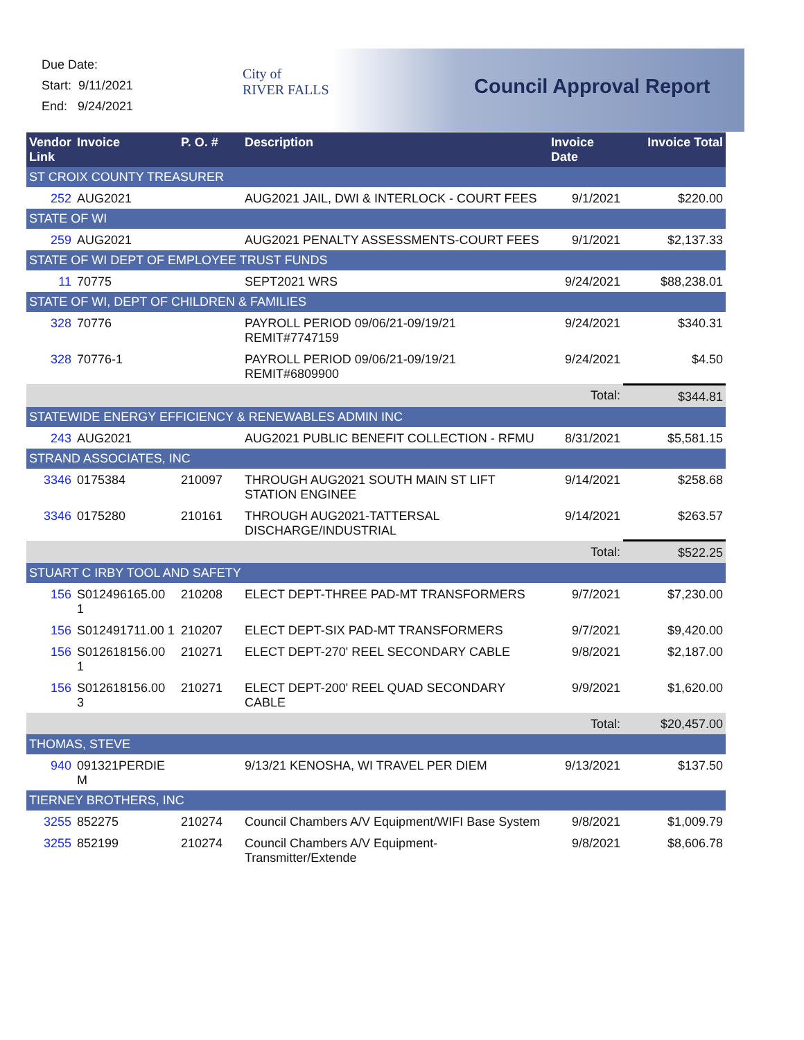Due Date:
Start: 9/11/2021
End: 9/24/2021
City of
RIVER FALLS
Council Approval Report
| Vendor Link | Invoice | P. O. # | Description | Invoice Date | Invoice Total |
| --- | --- | --- | --- | --- | --- |
| ST CROIX COUNTY TREASURER | | | | | |
| 252 | AUG2021 | | AUG2021 JAIL, DWI & INTERLOCK - COURT FEES | 9/1/2021 | $220.00 |
| STATE OF WI | | | | | |
| 259 | AUG2021 | | AUG2021 PENALTY ASSESSMENTS-COURT FEES | 9/1/2021 | $2,137.33 |
| STATE OF WI DEPT OF EMPLOYEE TRUST FUNDS | | | | | |
| 11 | 70775 | | SEPT2021 WRS | 9/24/2021 | $88,238.01 |
| STATE OF WI, DEPT OF CHILDREN & FAMILIES | | | | | |
| 328 | 70776 | | PAYROLL PERIOD 09/06/21-09/19/21 REMIT#7747159 | 9/24/2021 | $340.31 |
| 328 | 70776-1 | | PAYROLL PERIOD 09/06/21-09/19/21 REMIT#6809900 | 9/24/2021 | $4.50 |
| | | | | Total: | $344.81 |
| STATEWIDE ENERGY EFFICIENCY & RENEWABLES ADMIN INC | | | | | |
| 243 | AUG2021 | | AUG2021 PUBLIC BENEFIT COLLECTION - RFMU | 8/31/2021 | $5,581.15 |
| STRAND ASSOCIATES, INC | | | | | |
| 3346 | 0175384 | 210097 | THROUGH AUG2021 SOUTH MAIN ST LIFT STATION ENGINEE | 9/14/2021 | $258.68 |
| 3346 | 0175280 | 210161 | THROUGH AUG2021-TATTERSAL DISCHARGE/INDUSTRIAL | 9/14/2021 | $263.57 |
| | | | | Total: | $522.25 |
| STUART C IRBY TOOL AND SAFETY | | | | | |
| 156 | S012496165.00 1 | 210208 | ELECT DEPT-THREE PAD-MT TRANSFORMERS | 9/7/2021 | $7,230.00 |
| 156 | S012491711.00 1 | 210207 | ELECT DEPT-SIX PAD-MT TRANSFORMERS | 9/7/2021 | $9,420.00 |
| 156 | S012618156.00 1 | 210271 | ELECT DEPT-270' REEL SECONDARY CABLE | 9/8/2021 | $2,187.00 |
| 156 | S012618156.00 3 | 210271 | ELECT DEPT-200' REEL QUAD SECONDARY CABLE | 9/9/2021 | $1,620.00 |
| | | | | Total: | $20,457.00 |
| THOMAS, STEVE | | | | | |
| 940 | 091321PERDIE M | | 9/13/21 KENOSHA, WI TRAVEL PER DIEM | 9/13/2021 | $137.50 |
| TIERNEY BROTHERS, INC | | | | | |
| 3255 | 852275 | 210274 | Council Chambers A/V Equipment/WIFI Base System | 9/8/2021 | $1,009.79 |
| 3255 | 852199 | 210274 | Council Chambers A/V Equipment-Transmitter/Extende | 9/8/2021 | $8,606.78 |